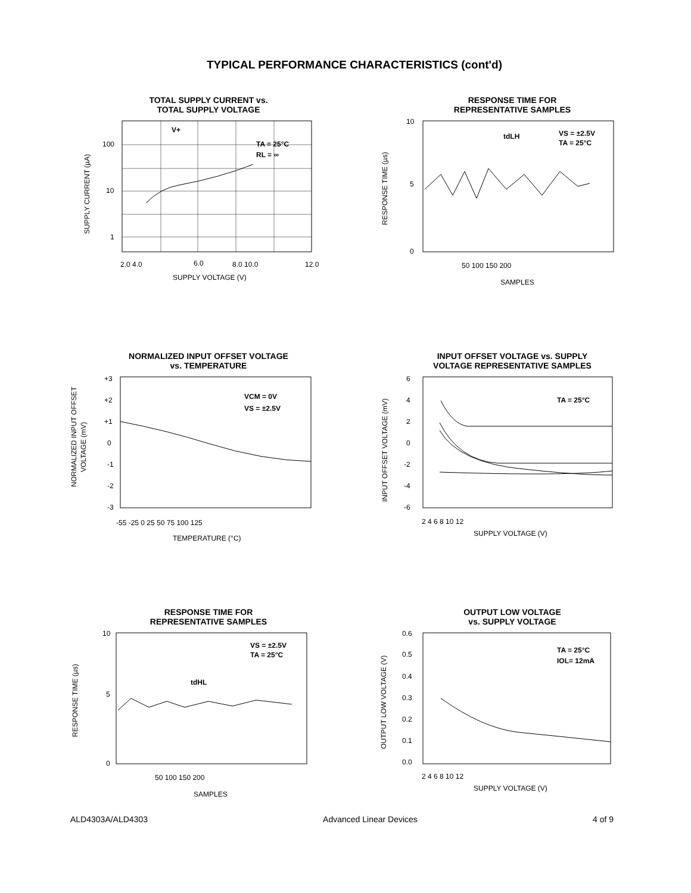TYPICAL PERFORMANCE CHARACTERISTICS (cont'd)
TOTAL SUPPLY CURRENT vs.
TOTAL SUPPLY VOLTAGE
100
10
1
2.0 4.0
6.0
8.0 10.0
12.0
SUPPLY VOLTAGE (V)
V+
TA = 25°C
RL = ∞
SUPPLY CURRENT (µA)
RESPONSE TIME FOR
REPRESENTATIVE SAMPLES
10
5
0
50 100 150 200
SAMPLES
tdLH
VS = ±2.5V
TA = 25°C
RESPONSE TIME (µs)
NORMALIZED INPUT OFFSET VOLTAGE
vs. TEMPERATURE
+3
+2
+1
0
-1
-2
-3
-55 -25 0 25 50 75 100 125
TEMPERATURE (°C)
VCM = 0V
VS = ±2.5V
NORMALIZED INPUT OFFSET
VOLTAGE (mV)
INPUT OFFSET VOLTAGE vs. SUPPLY
VOLTAGE REPRESENTATIVE SAMPLES
6
4
2
0
-2
-4
-6
2 4 6 8 10 12
SUPPLY VOLTAGE (V)
TA = 25°C
INPUT OFFSET VOLTAGE (mV)
RESPONSE TIME FOR
REPRESENTATIVE SAMPLES
10
5
0
50 100 150 200
SAMPLES
tdHL
VS = ±2.5V
TA = 25°C
RESPONSE TIME (µs)
OUTPUT LOW VOLTAGE
vs. SUPPLY VOLTAGE
0.6
0.5
0.4
0.3
0.2
0.1
0.0
2 4 6 8 10 12
SUPPLY VOLTAGE (V)
TA = 25°C
IOL= 12mA
OUTPUT LOW VOLTAGE (V)
ALD4303A/ALD4303 Advanced Linear Devices 4 of 9